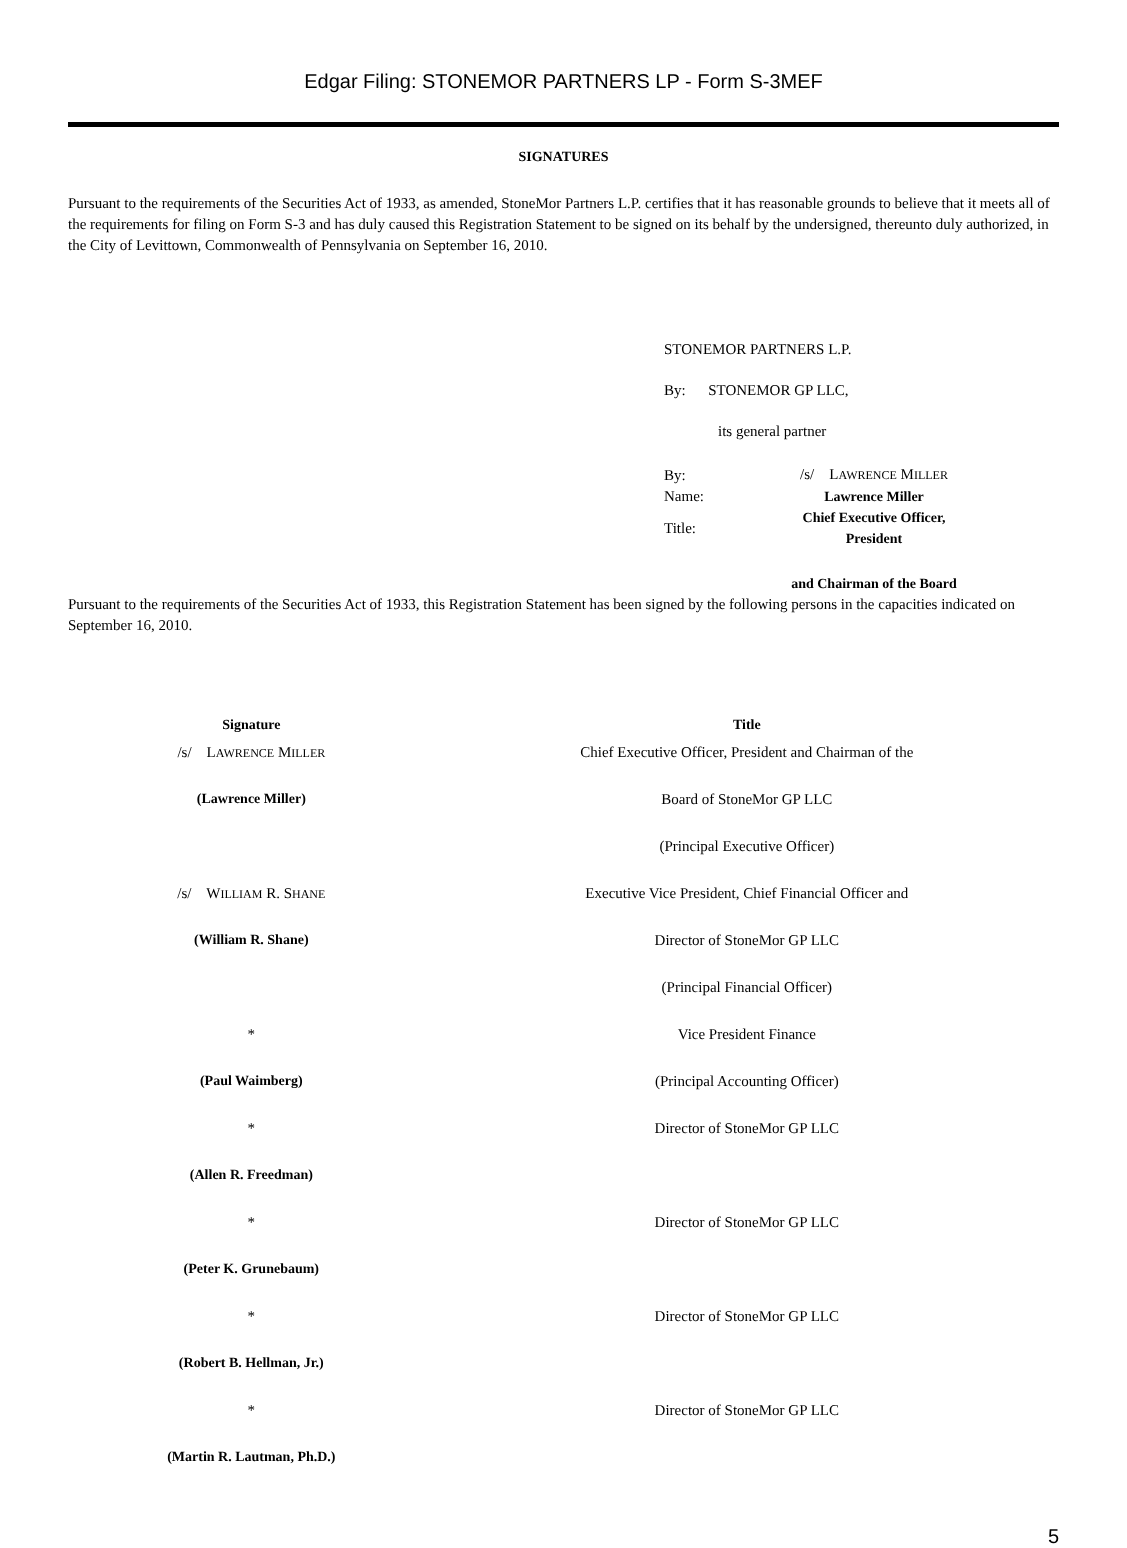Edgar Filing: STONEMOR PARTNERS LP - Form S-3MEF
SIGNATURES
Pursuant to the requirements of the Securities Act of 1933, as amended, StoneMor Partners L.P. certifies that it has reasonable grounds to believe that it meets all of the requirements for filing on Form S-3 and has duly caused this Registration Statement to be signed on its behalf by the undersigned, thereunto duly authorized, in the City of Levittown, Commonwealth of Pennsylvania on September 16, 2010.
STONEMOR PARTNERS L.P.
By: STONEMOR GP LLC,
its general partner
| By: | /s/ L AWRENCE M ILLER |
| Name: | Lawrence Miller |
| Title: | Chief Executive Officer, President |
| | and Chairman of the Board |
Pursuant to the requirements of the Securities Act of 1933, this Registration Statement has been signed by the following persons in the capacities indicated on September 16, 2010.
| Signature | Title |
| --- | --- |
| /s/ L AWRENCE M ILLER | Chief Executive Officer, President and Chairman of the |
| (Lawrence Miller) | Board of StoneMor GP LLC |
| | (Principal Executive Officer) |
| /s/ W ILLIAM R. S HANE | Executive Vice President, Chief Financial Officer and |
| (William R. Shane) | Director of StoneMor GP LLC |
| | (Principal Financial Officer) |
| * | Vice President Finance |
| (Paul Waimberg) | (Principal Accounting Officer) |
| * | Director of StoneMor GP LLC |
| (Allen R. Freedman) | |
| * | Director of StoneMor GP LLC |
| (Peter K. Grunebaum) | |
| * | Director of StoneMor GP LLC |
| (Robert B. Hellman, Jr.) | |
| * | Director of StoneMor GP LLC |
| (Martin R. Lautman, Ph.D.) | |
5